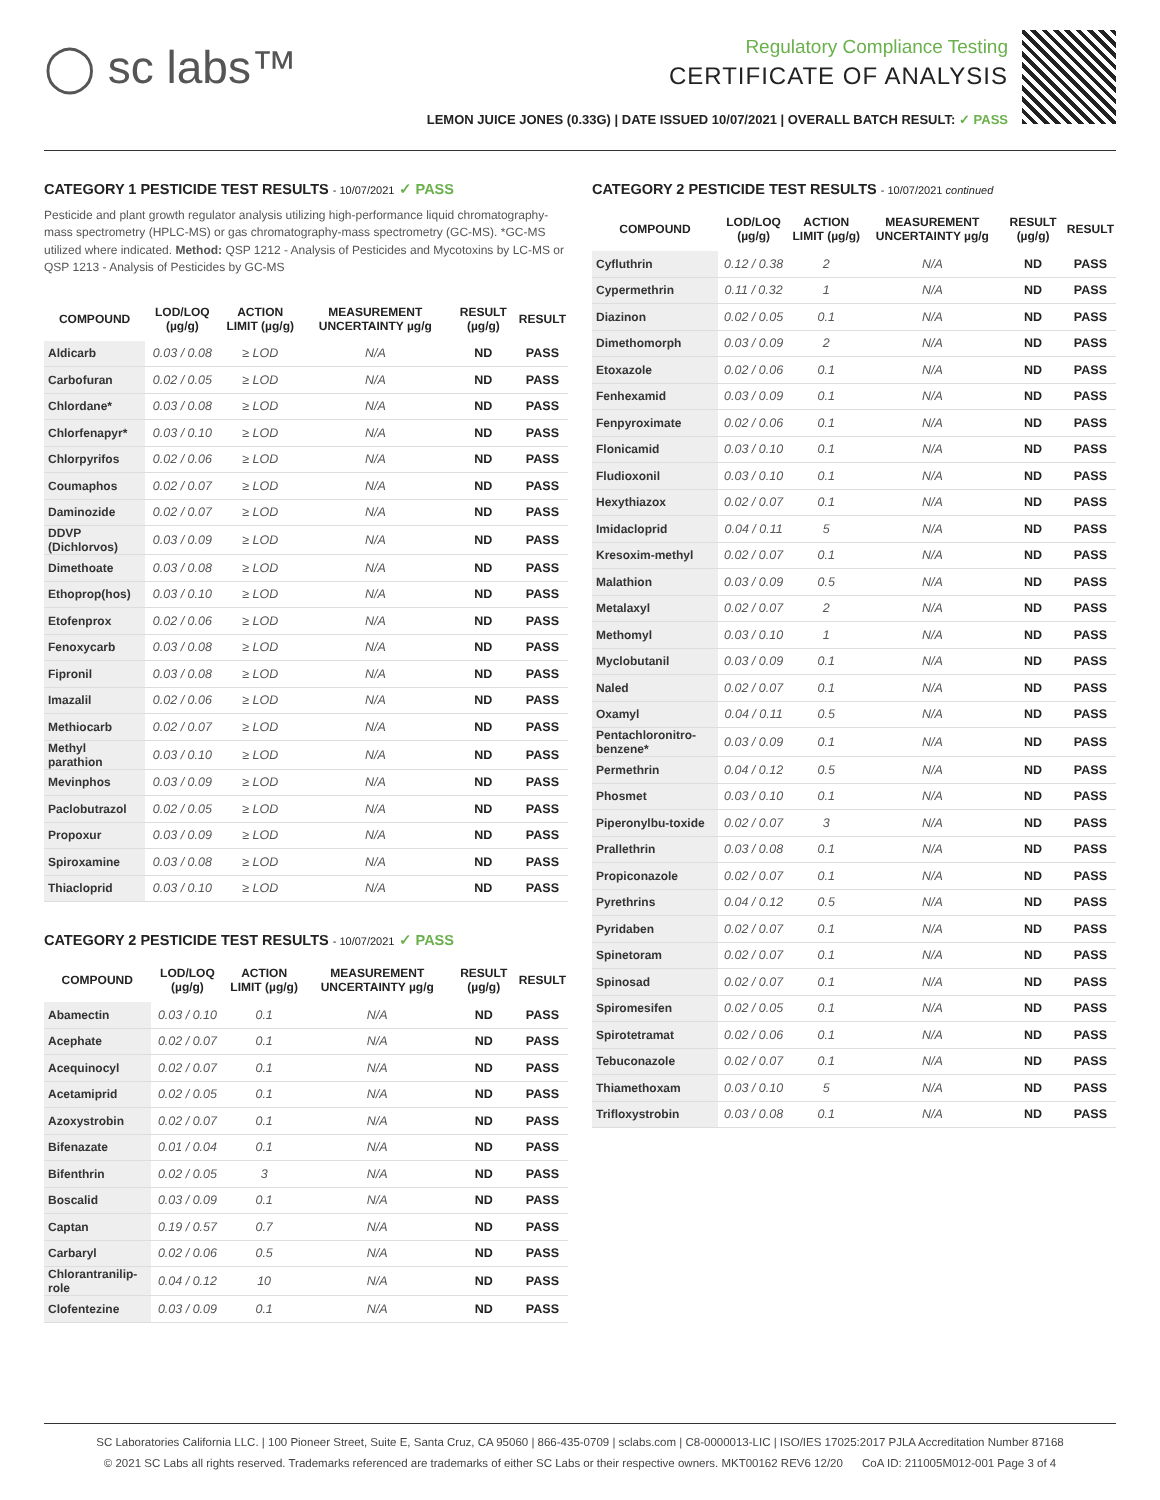◯ sc labs™
Regulatory Compliance Testing
CERTIFICATE OF ANALYSIS
LEMON JUICE JONES (0.33G) | DATE ISSUED 10/07/2021 | OVERALL BATCH RESULT: ✓ PASS
CATEGORY 1 PESTICIDE TEST RESULTS - 10/07/2021 ✓ PASS
Pesticide and plant growth regulator analysis utilizing high-performance liquid chromatography-mass spectrometry (HPLC-MS) or gas chromatography-mass spectrometry (GC-MS). *GC-MS utilized where indicated. Method: QSP 1212 - Analysis of Pesticides and Mycotoxins by LC-MS or QSP 1213 - Analysis of Pesticides by GC-MS
| COMPOUND | LOD/LOQ (µg/g) | ACTION LIMIT (µg/g) | MEASUREMENT UNCERTAINTY µg/g | RESULT (µg/g) | RESULT |
| --- | --- | --- | --- | --- | --- |
| Aldicarb | 0.03 / 0.08 | ≥ LOD | N/A | ND | PASS |
| Carbofuran | 0.02 / 0.05 | ≥ LOD | N/A | ND | PASS |
| Chlordane* | 0.03 / 0.08 | ≥ LOD | N/A | ND | PASS |
| Chlorfenapyr* | 0.03 / 0.10 | ≥ LOD | N/A | ND | PASS |
| Chlorpyrifos | 0.02 / 0.06 | ≥ LOD | N/A | ND | PASS |
| Coumaphos | 0.02 / 0.07 | ≥ LOD | N/A | ND | PASS |
| Daminozide | 0.02 / 0.07 | ≥ LOD | N/A | ND | PASS |
| DDVP (Dichlorvos) | 0.03 / 0.09 | ≥ LOD | N/A | ND | PASS |
| Dimethoate | 0.03 / 0.08 | ≥ LOD | N/A | ND | PASS |
| Ethoprop(hos) | 0.03 / 0.10 | ≥ LOD | N/A | ND | PASS |
| Etofenprox | 0.02 / 0.06 | ≥ LOD | N/A | ND | PASS |
| Fenoxycarb | 0.03 / 0.08 | ≥ LOD | N/A | ND | PASS |
| Fipronil | 0.03 / 0.08 | ≥ LOD | N/A | ND | PASS |
| Imazalil | 0.02 / 0.06 | ≥ LOD | N/A | ND | PASS |
| Methiocarb | 0.02 / 0.07 | ≥ LOD | N/A | ND | PASS |
| Methyl parathion | 0.03 / 0.10 | ≥ LOD | N/A | ND | PASS |
| Mevinphos | 0.03 / 0.09 | ≥ LOD | N/A | ND | PASS |
| Paclobutrazol | 0.02 / 0.05 | ≥ LOD | N/A | ND | PASS |
| Propoxur | 0.03 / 0.09 | ≥ LOD | N/A | ND | PASS |
| Spiroxamine | 0.03 / 0.08 | ≥ LOD | N/A | ND | PASS |
| Thiacloprid | 0.03 / 0.10 | ≥ LOD | N/A | ND | PASS |
CATEGORY 2 PESTICIDE TEST RESULTS - 10/07/2021 ✓ PASS
| COMPOUND | LOD/LOQ (µg/g) | ACTION LIMIT (µg/g) | MEASUREMENT UNCERTAINTY µg/g | RESULT (µg/g) | RESULT |
| --- | --- | --- | --- | --- | --- |
| Abamectin | 0.03 / 0.10 | 0.1 | N/A | ND | PASS |
| Acephate | 0.02 / 0.07 | 0.1 | N/A | ND | PASS |
| Acequinocyl | 0.02 / 0.07 | 0.1 | N/A | ND | PASS |
| Acetamiprid | 0.02 / 0.05 | 0.1 | N/A | ND | PASS |
| Azoxystrobin | 0.02 / 0.07 | 0.1 | N/A | ND | PASS |
| Bifenazate | 0.01 / 0.04 | 0.1 | N/A | ND | PASS |
| Bifenthrin | 0.02 / 0.05 | 3 | N/A | ND | PASS |
| Boscalid | 0.03 / 0.09 | 0.1 | N/A | ND | PASS |
| Captan | 0.19 / 0.57 | 0.7 | N/A | ND | PASS |
| Carbaryl | 0.02 / 0.06 | 0.5 | N/A | ND | PASS |
| Chlorantranilip-role | 0.04 / 0.12 | 10 | N/A | ND | PASS |
| Clofentezine | 0.03 / 0.09 | 0.1 | N/A | ND | PASS |
CATEGORY 2 PESTICIDE TEST RESULTS - 10/07/2021 continued
| COMPOUND | LOD/LOQ (µg/g) | ACTION LIMIT (µg/g) | MEASUREMENT UNCERTAINTY µg/g | RESULT (µg/g) | RESULT |
| --- | --- | --- | --- | --- | --- |
| Cyfluthrin | 0.12 / 0.38 | 2 | N/A | ND | PASS |
| Cypermethrin | 0.11 / 0.32 | 1 | N/A | ND | PASS |
| Diazinon | 0.02 / 0.05 | 0.1 | N/A | ND | PASS |
| Dimethomorph | 0.03 / 0.09 | 2 | N/A | ND | PASS |
| Etoxazole | 0.02 / 0.06 | 0.1 | N/A | ND | PASS |
| Fenhexamid | 0.03 / 0.09 | 0.1 | N/A | ND | PASS |
| Fenpyroximate | 0.02 / 0.06 | 0.1 | N/A | ND | PASS |
| Flonicamid | 0.03 / 0.10 | 0.1 | N/A | ND | PASS |
| Fludioxonil | 0.03 / 0.10 | 0.1 | N/A | ND | PASS |
| Hexythiazox | 0.02 / 0.07 | 0.1 | N/A | ND | PASS |
| Imidacloprid | 0.04 / 0.11 | 5 | N/A | ND | PASS |
| Kresoxim-methyl | 0.02 / 0.07 | 0.1 | N/A | ND | PASS |
| Malathion | 0.03 / 0.09 | 0.5 | N/A | ND | PASS |
| Metalaxyl | 0.02 / 0.07 | 2 | N/A | ND | PASS |
| Methomyl | 0.03 / 0.10 | 1 | N/A | ND | PASS |
| Myclobutanil | 0.03 / 0.09 | 0.1 | N/A | ND | PASS |
| Naled | 0.02 / 0.07 | 0.1 | N/A | ND | PASS |
| Oxamyl | 0.04 / 0.11 | 0.5 | N/A | ND | PASS |
| Pentachloronitro-benzene* | 0.03 / 0.09 | 0.1 | N/A | ND | PASS |
| Permethrin | 0.04 / 0.12 | 0.5 | N/A | ND | PASS |
| Phosmet | 0.03 / 0.10 | 0.1 | N/A | ND | PASS |
| Piperonylbu-toxide | 0.02 / 0.07 | 3 | N/A | ND | PASS |
| Prallethrin | 0.03 / 0.08 | 0.1 | N/A | ND | PASS |
| Propiconazole | 0.02 / 0.07 | 0.1 | N/A | ND | PASS |
| Pyrethrins | 0.04 / 0.12 | 0.5 | N/A | ND | PASS |
| Pyridaben | 0.02 / 0.07 | 0.1 | N/A | ND | PASS |
| Spinetoram | 0.02 / 0.07 | 0.1 | N/A | ND | PASS |
| Spinosad | 0.02 / 0.07 | 0.1 | N/A | ND | PASS |
| Spiromesifen | 0.02 / 0.05 | 0.1 | N/A | ND | PASS |
| Spirotetramat | 0.02 / 0.06 | 0.1 | N/A | ND | PASS |
| Tebuconazole | 0.02 / 0.07 | 0.1 | N/A | ND | PASS |
| Thiamethoxam | 0.03 / 0.10 | 5 | N/A | ND | PASS |
| Trifloxystrobin | 0.03 / 0.08 | 0.1 | N/A | ND | PASS |
SC Laboratories California LLC. | 100 Pioneer Street, Suite E, Santa Cruz, CA 95060 | 866-435-0709 | sclabs.com | C8-0000013-LIC | ISO/IES 17025:2017 PJLA Accreditation Number 87168
© 2021 SC Labs all rights reserved. Trademarks referenced are trademarks of either SC Labs or their respective owners. MKT00162 REV6 12/20 CoA ID: 211005M012-001 Page 3 of 4